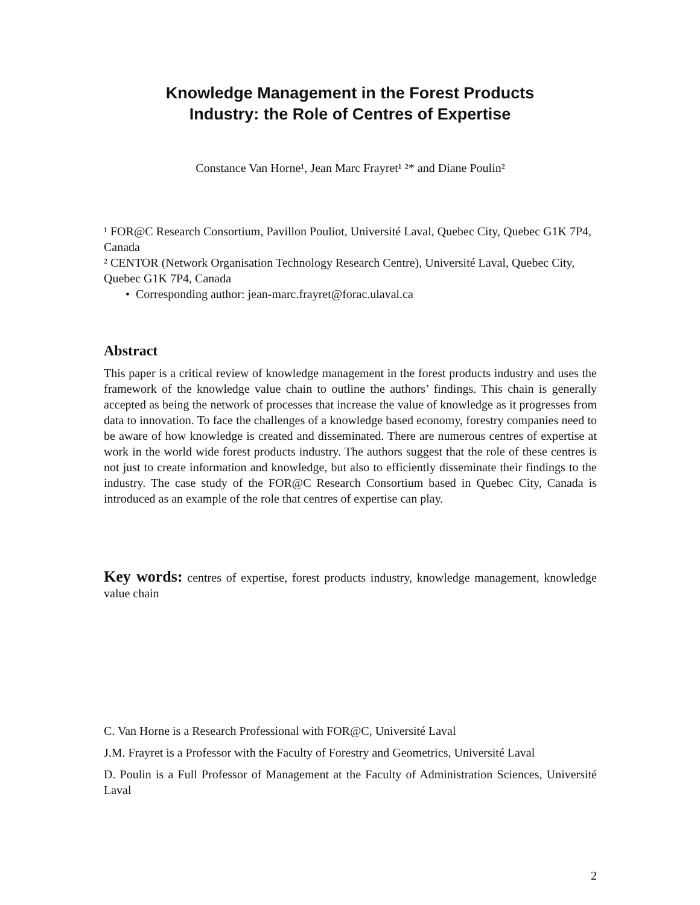Knowledge Management in the Forest Products
Industry: the Role of Centres of Expertise
Constance Van Horne¹, Jean Marc Frayret¹ ²* and Diane Poulin²
¹ FOR@C Research Consortium, Pavillon Pouliot, Université Laval, Quebec City, Quebec G1K 7P4, Canada
² CENTOR (Network Organisation Technology Research Centre), Université Laval, Quebec City, Quebec G1K 7P4, Canada
• Corresponding author: jean-marc.frayret@forac.ulaval.ca
Abstract
This paper is a critical review of knowledge management in the forest products industry and uses the framework of the knowledge value chain to outline the authors’ findings. This chain is generally accepted as being the network of processes that increase the value of knowledge as it progresses from data to innovation. To face the challenges of a knowledge based economy, forestry companies need to be aware of how knowledge is created and disseminated. There are numerous centres of expertise at work in the world wide forest products industry. The authors suggest that the role of these centres is not just to create information and knowledge, but also to efficiently disseminate their findings to the industry. The case study of the FOR@C Research Consortium based in Quebec City, Canada is introduced as an example of the role that centres of expertise can play.
Key words: centres of expertise, forest products industry, knowledge management, knowledge value chain
C. Van Horne is a Research Professional with FOR@C, Université Laval
J.M. Frayret is a Professor with the Faculty of Forestry and Geometrics, Université Laval
D. Poulin is a Full Professor of Management at the Faculty of Administration Sciences, Université Laval
2